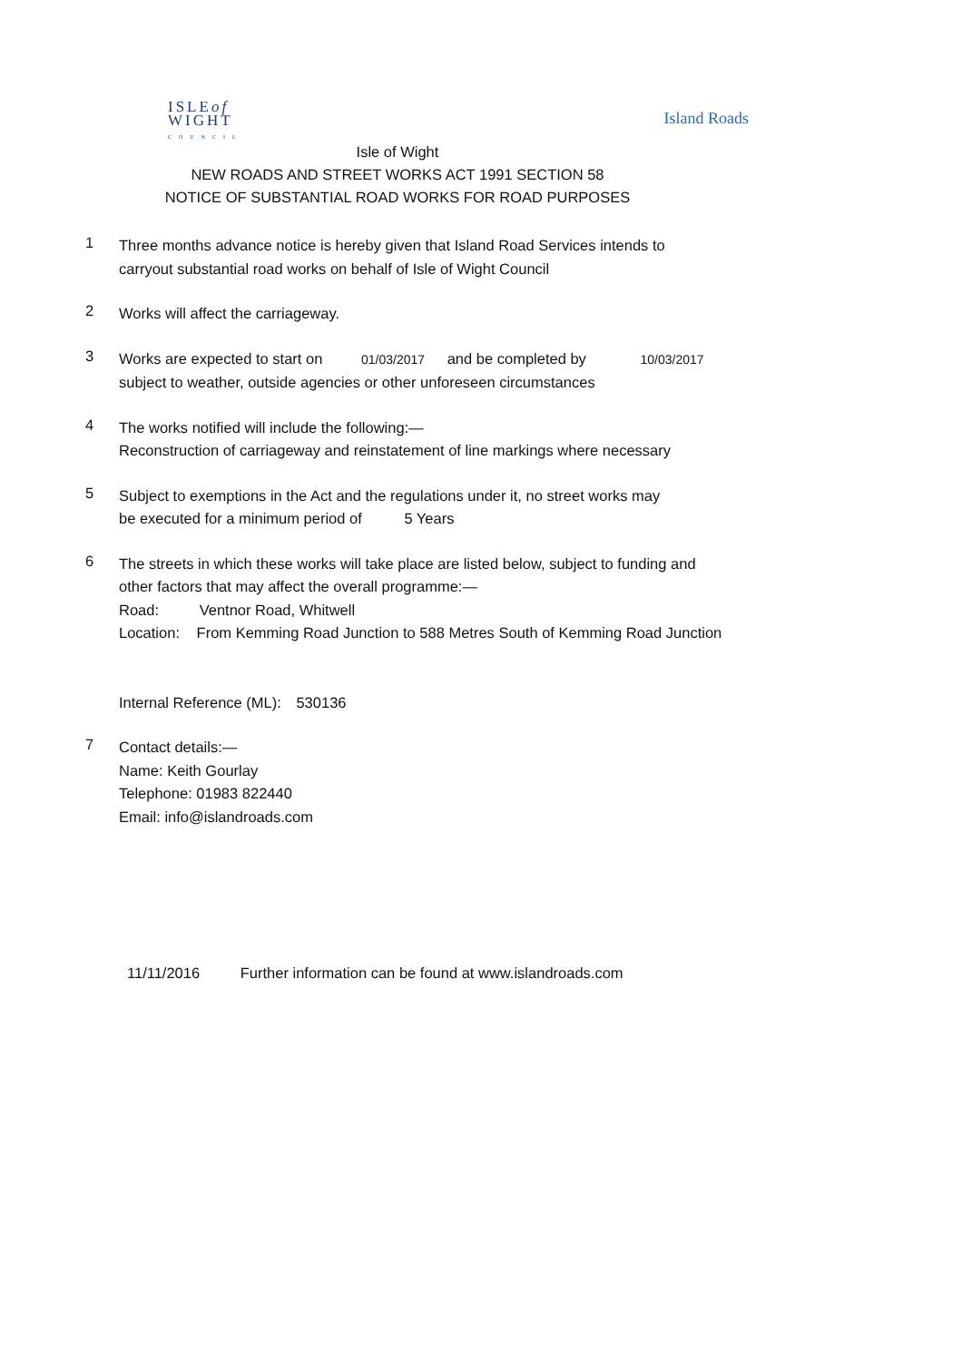ISLEof
WIGHT
COUNCIL
Island Roads
Isle of Wight
NEW ROADS AND STREET WORKS ACT 1991 SECTION 58
NOTICE OF SUBSTANTIAL ROAD WORKS FOR ROAD PURPOSES
1
Three months advance notice is hereby given that Island Road Services intends to
carryout substantial road works on behalf of Isle of Wight Council
2
Works will affect the carriageway.
3
Works are expected to start on 01/03/2017 and be completed by 10/03/2017
subject to weather, outside agencies or other unforeseen circumstances
4
The works notified will include the following:—
Reconstruction of carriageway and reinstatement of line markings where necessary
5
Subject to exemptions in the Act and the regulations under it, no street works may
be executed for a minimum period of 5 Years
6
The streets in which these works will take place are listed below, subject to funding and
other factors that may affect the overall programme:—
Road: Ventnor Road, Whitwell
Location: From Kemming Road Junction to 588 Metres South of Kemming Road Junction
Internal Reference (ML): 530136
7
Contact details:—
Name: Keith Gourlay
Telephone: 01983 822440
Email: info@islandroads.com
11/11/2016 Further information can be found at www.islandroads.com